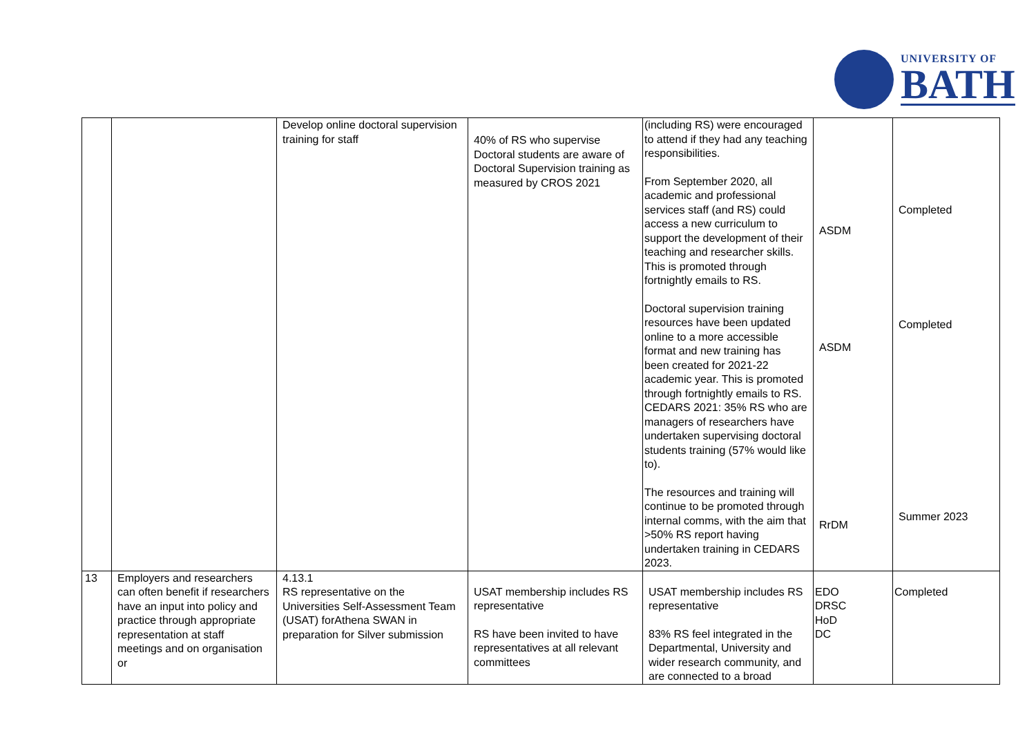UNIVERSITY OF
BATH
| | | Develop online doctoral supervision training for staff | 40% of RS who supervise Doctoral students are aware of Doctoral Supervision training as measured by CROS 2021 | (including RS) were encouraged to attend if they had any teaching responsibilities. From September 2020, all academic and professional services staff (and RS) could access a new curriculum to support the development of their teaching and researcher skills. This is promoted through fortnightly emails to RS. Doctoral supervision training resources have been updated online to a more accessible format and new training has been created for 2021-22 academic year. This is promoted through fortnightly emails to RS. CEDARS 2021: 35% RS who are managers of researchers have undertaken supervising doctoral students training (57% would like to). The resources and training will continue to be promoted through internal comms, with the aim that >50% RS report having undertaken training in CEDARS 2023. | ASDM ASDM RrDM | Completed Completed Summer 2023 |
| 13 | Employers and researchers can often benefit if researchers have an input into policy and practice through appropriate representation at staff meetings and on organisation or | 4.13.1 RS representative on the Universities Self-Assessment Team (USAT) forAthena SWAN in preparation for Silver submission | USAT membership includes RS representative RS have been invited to have representatives at all relevant committees | USAT membership includes RS representative 83% RS feel integrated in the Departmental, University and wider research community, and are connected to a broad | EDO DRSC HoD DC | Completed |